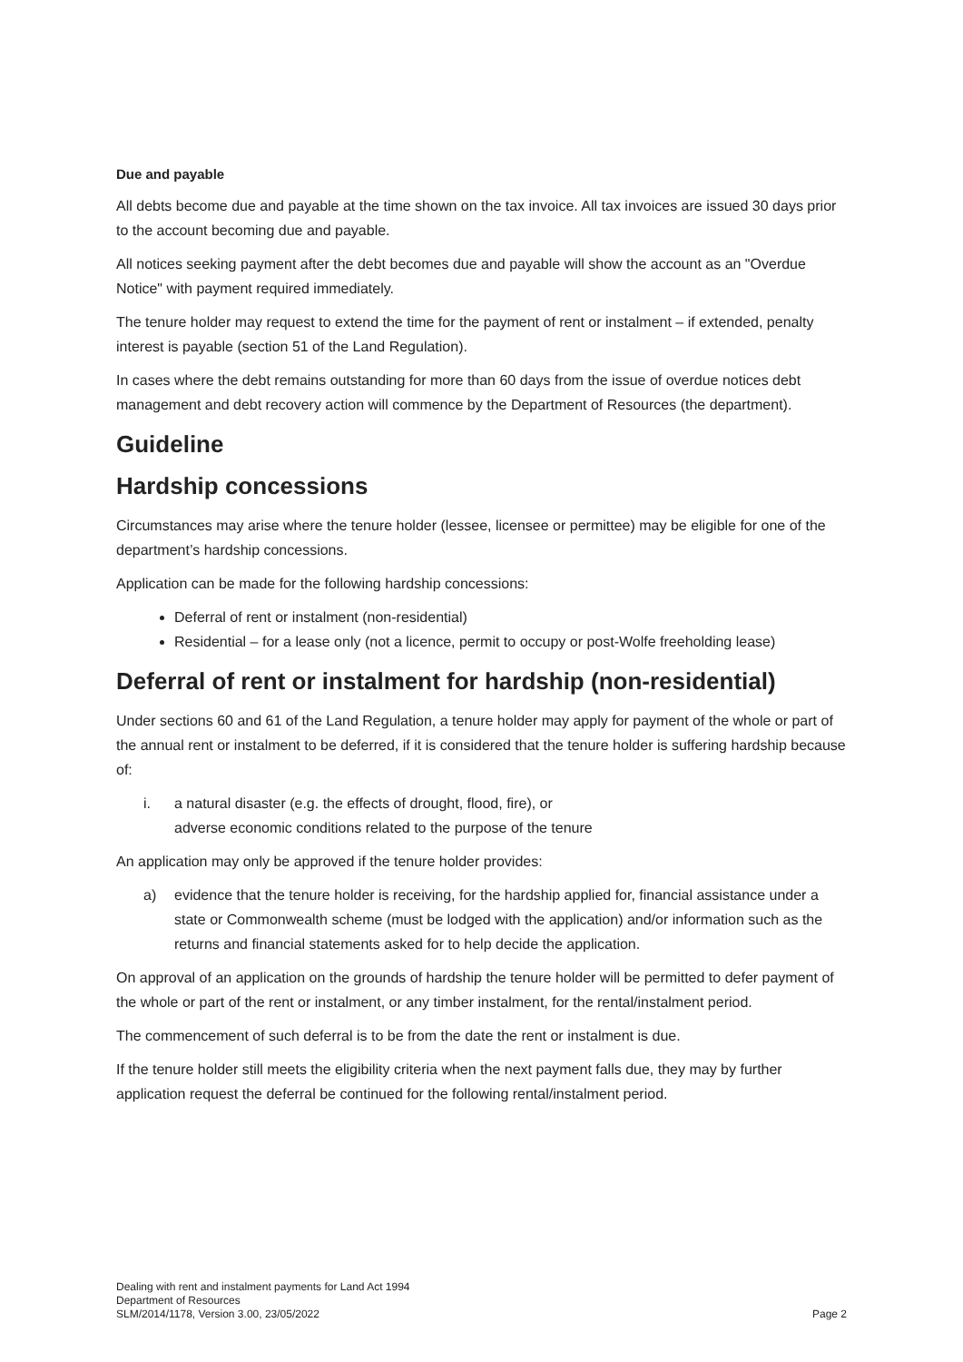Due and payable
All debts become due and payable at the time shown on the tax invoice. All tax invoices are issued 30 days prior to the account becoming due and payable.
All notices seeking payment after the debt becomes due and payable will show the account as an "Overdue Notice" with payment required immediately.
The tenure holder may request to extend the time for the payment of rent or instalment – if extended, penalty interest is payable (section 51 of the Land Regulation).
In cases where the debt remains outstanding for more than 60 days from the issue of overdue notices debt management and debt recovery action will commence by the Department of Resources (the department).
Guideline
Hardship concessions
Circumstances may arise where the tenure holder (lessee, licensee or permittee) may be eligible for one of the department’s hardship concessions.
Application can be made for the following hardship concessions:
Deferral of rent or instalment (non-residential)
Residential – for a lease only (not a licence, permit to occupy or post-Wolfe freeholding lease)
Deferral of rent or instalment for hardship (non-residential)
Under sections 60 and 61 of the Land Regulation, a tenure holder may apply for payment of the whole or part of the annual rent or instalment to be deferred, if it is considered that the tenure holder is suffering hardship because of:
i. a natural disaster (e.g. the effects of drought, flood, fire), or
adverse economic conditions related to the purpose of the tenure
An application may only be approved if the tenure holder provides:
a) evidence that the tenure holder is receiving, for the hardship applied for, financial assistance under a state or Commonwealth scheme (must be lodged with the application) and/or information such as the returns and financial statements asked for to help decide the application.
On approval of an application on the grounds of hardship the tenure holder will be permitted to defer payment of the whole or part of the rent or instalment, or any timber instalment, for the rental/instalment period.
The commencement of such deferral is to be from the date the rent or instalment is due.
If the tenure holder still meets the eligibility criteria when the next payment falls due, they may by further application request the deferral be continued for the following rental/instalment period.
Dealing with rent and instalment payments for Land Act 1994
Department of Resources
SLM/2014/1178, Version 3.00, 23/05/2022
Page 2